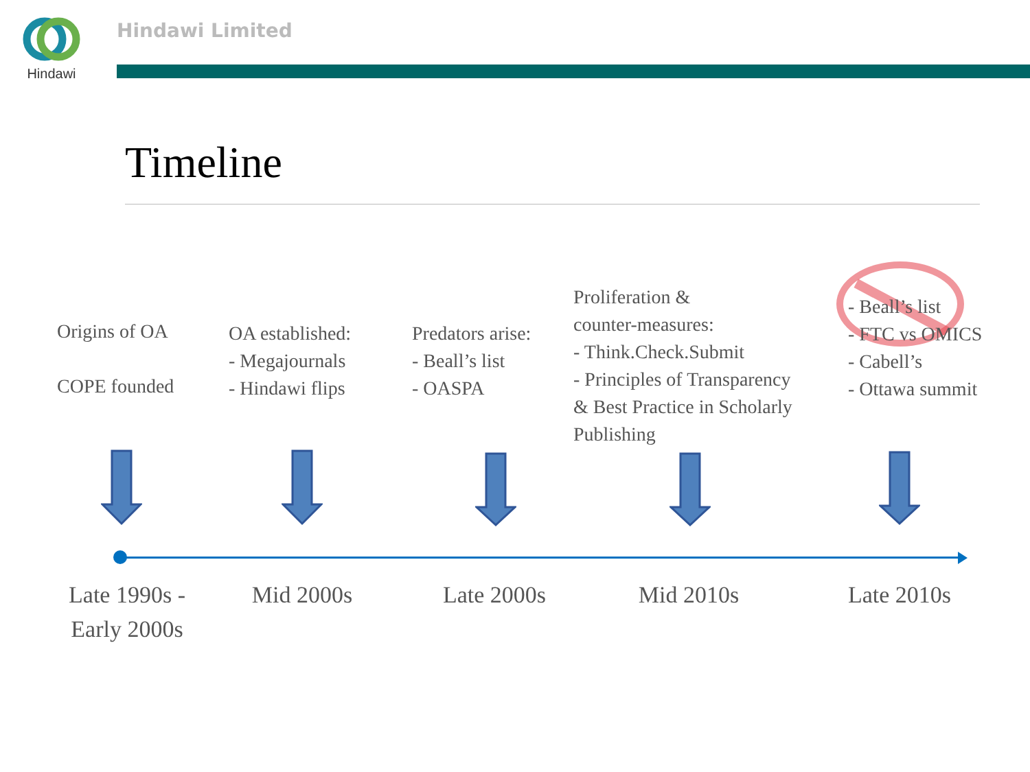Hindawi
Hindawi Limited
Timeline
Origins of OA
COPE founded
OA established:
- Megajournals
- Hindawi flips
Predators arise:
- Beall’s list
- OASPA
Proliferation &
counter-measures:
- Think.Check.Submit
- Principles of Transparency
& Best Practice in Scholarly
Publishing
- Beall’s list
- FTC vs OMICS
- Cabell’s
- Ottawa summit
Late 1990s -
Early 2000s
Mid 2000s
Late 2000s
Mid 2010s
Late 2010s